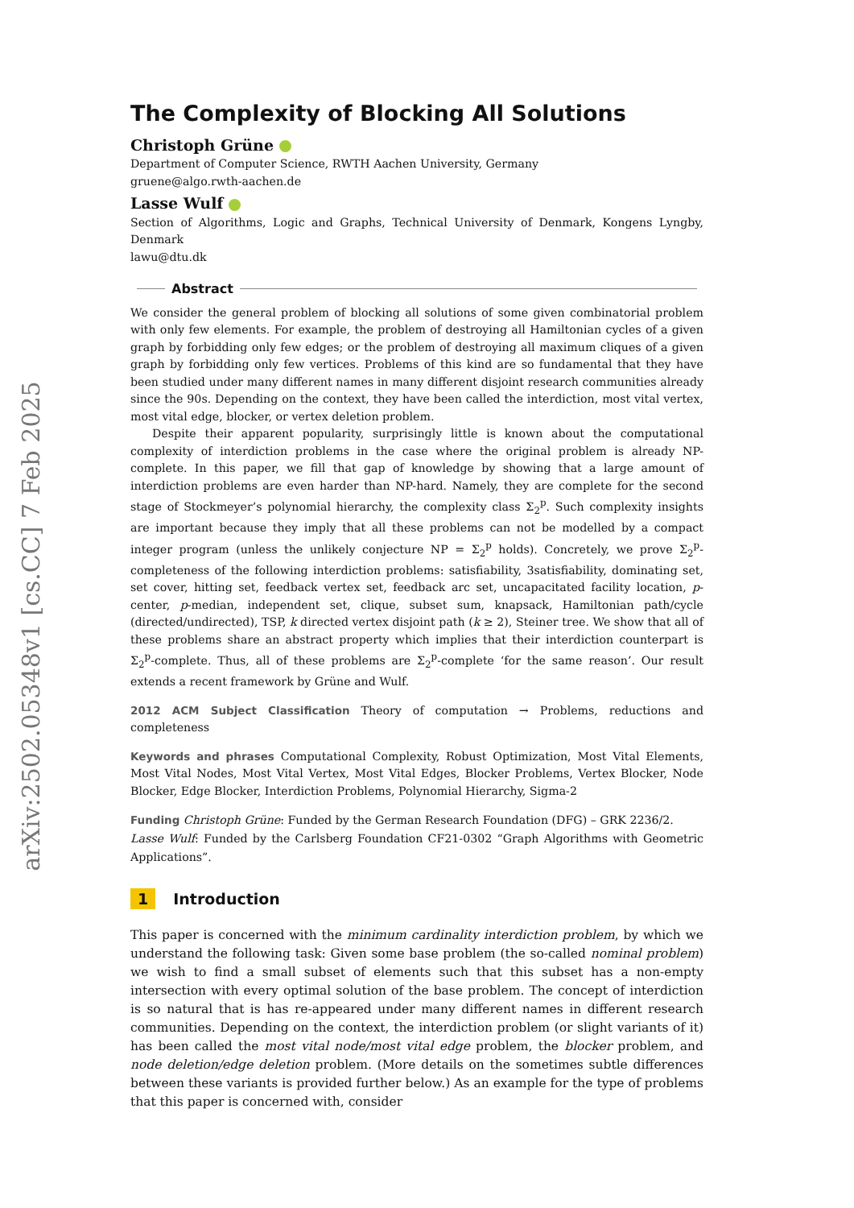arXiv:2502.05348v1 [cs.CC] 7 Feb 2025
The Complexity of Blocking All Solutions
Christoph Grüne
Department of Computer Science, RWTH Aachen University, Germany
gruene@algo.rwth-aachen.de
Lasse Wulf
Section of Algorithms, Logic and Graphs, Technical University of Denmark, Kongens Lyngby, Denmark
lawu@dtu.dk
Abstract
We consider the general problem of blocking all solutions of some given combinatorial problem with only few elements. For example, the problem of destroying all Hamiltonian cycles of a given graph by forbidding only few edges; or the problem of destroying all maximum cliques of a given graph by forbidding only few vertices. Problems of this kind are so fundamental that they have been studied under many different names in many different disjoint research communities already since the 90s. Depending on the context, they have been called the interdiction, most vital vertex, most vital edge, blocker, or vertex deletion problem.
Despite their apparent popularity, surprisingly little is known about the computational complexity of interdiction problems in the case where the original problem is already NP-complete. In this paper, we fill that gap of knowledge by showing that a large amount of interdiction problems are even harder than NP-hard. Namely, they are complete for the second stage of Stockmeyer’s polynomial hierarchy, the complexity class Σ<sub>2</sub><sup>p</sup>. Such complexity insights are important because they imply that all these problems can not be modelled by a compact integer program (unless the unlikely conjecture NP = Σ<sub>2</sub><sup>p</sup> holds). Concretely, we prove Σ<sub>2</sub><sup>p</sup>-completeness of the following interdiction problems: satisfiability, 3satisfiability, dominating set, set cover, hitting set, feedback vertex set, feedback arc set, uncapacitated facility location, p-center, p-median, independent set, clique, subset sum, knapsack, Hamiltonian path/cycle (directed/undirected), TSP, k directed vertex disjoint path (k ≥ 2), Steiner tree. We show that all of these problems share an abstract property which implies that their interdiction counterpart is Σ<sub>2</sub><sup>p</sup>-complete. Thus, all of these problems are Σ<sub>2</sub><sup>p</sup>-complete ‘for the same reason’. Our result extends a recent framework by Grüne and Wulf.
2012 ACM Subject Classification Theory of computation → Problems, reductions and completeness
Keywords and phrases Computational Complexity, Robust Optimization, Most Vital Elements, Most Vital Nodes, Most Vital Vertex, Most Vital Edges, Blocker Problems, Vertex Blocker, Node Blocker, Edge Blocker, Interdiction Problems, Polynomial Hierarchy, Sigma-2
Funding Christoph Grüne: Funded by the German Research Foundation (DFG) – GRK 2236/2.
Lasse Wulf: Funded by the Carlsberg Foundation CF21-0302 “Graph Algorithms with Geometric Applications”.
1 Introduction
This paper is concerned with the minimum cardinality interdiction problem, by which we understand the following task: Given some base problem (the so-called nominal problem) we wish to find a small subset of elements such that this subset has a non-empty intersection with every optimal solution of the base problem. The concept of interdiction is so natural that is has re-appeared under many different names in different research communities. Depending on the context, the interdiction problem (or slight variants of it) has been called the most vital node/most vital edge problem, the blocker problem, and node deletion/edge deletion problem. (More details on the sometimes subtle differences between these variants is provided further below.) As an example for the type of problems that this paper is concerned with, consider